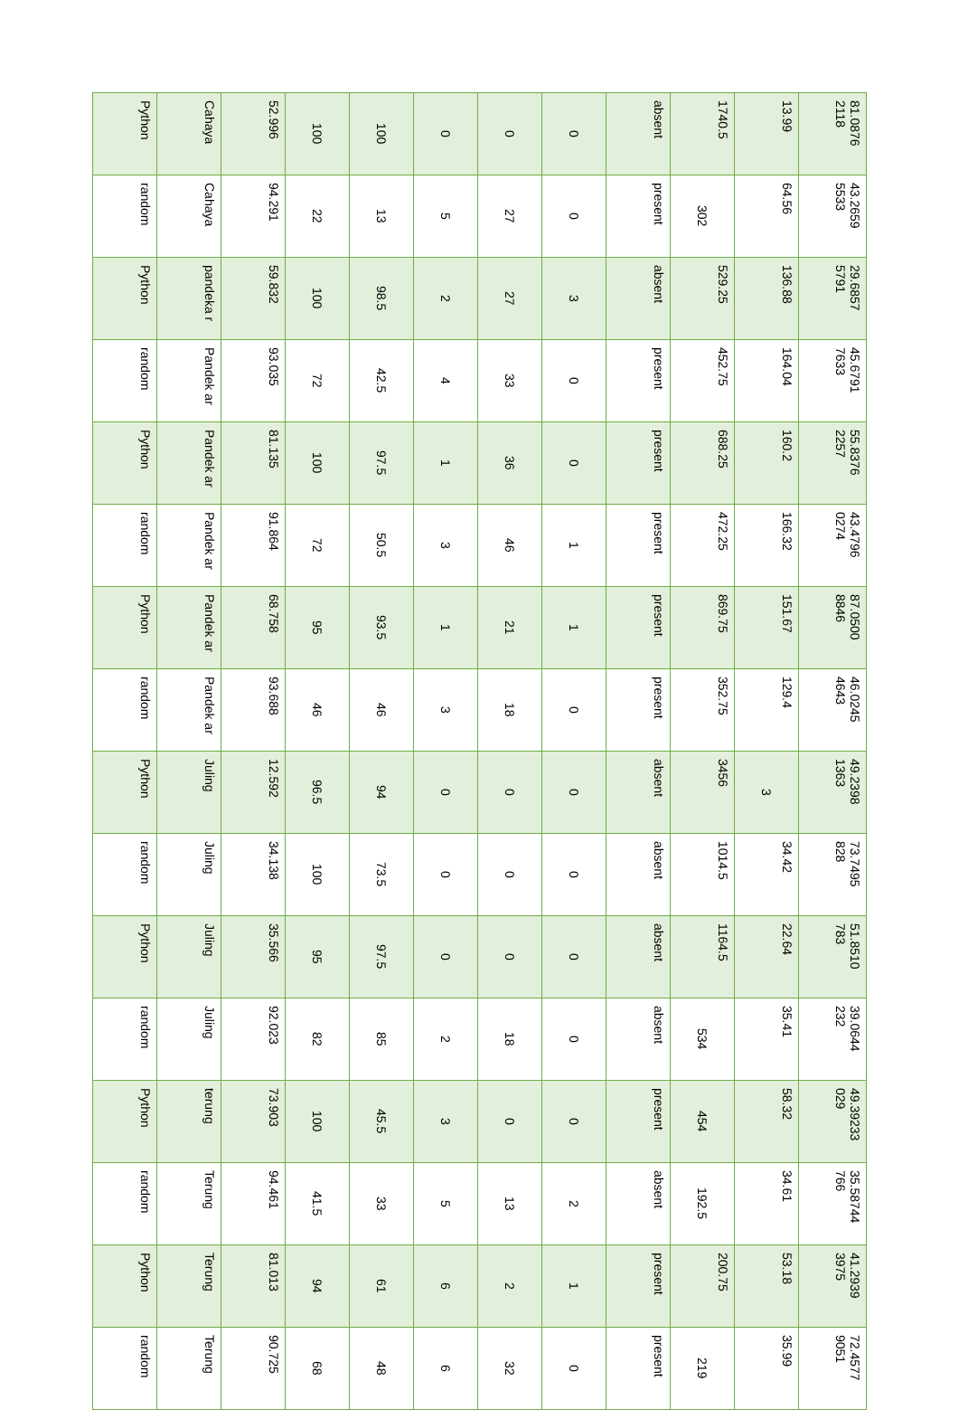| Python | Cahaya | 52.996 | 100 | 100 | 0 | 0 | 0 | absent | 1740.5 | 13.99 | 81.0876 2118 |
| random | Cahaya | 94.291 | 22 | 13 | 5 | 27 | 0 | present | 302 | 64.56 | 43.2659 5533 |
| Python | pandeka r | 59.832 | 100 | 98.5 | 2 | 27 | 3 | absent | 529.25 | 136.88 | 29.6857 5791 |
| random | Pandek ar | 93.035 | 72 | 42.5 | 4 | 33 | 0 | present | 452.75 | 164.04 | 45.6791 7633 |
| Python | Pandek ar | 81.135 | 100 | 97.5 | 1 | 36 | 0 | present | 688.25 | 160.2 | 55.8376 2257 |
| random | Pandek ar | 91.864 | 72 | 50.5 | 3 | 46 | 1 | present | 472.25 | 166.32 | 43.4796 0274 |
| Python | Pandek ar | 68.758 | 95 | 93.5 | 1 | 21 | 1 | present | 869.75 | 151.67 | 87.0500 8846 |
| random | Pandek ar | 93.688 | 46 | 46 | 3 | 18 | 0 | present | 352.75 | 129.4 | 46.0245 4643 |
| Python | Juling | 12.592 | 96.5 | 94 | 0 | 0 | 0 | absent | 3456 | 3 | 49.2398 1363 |
| random | Juling | 34.138 | 100 | 73.5 | 0 | 0 | 0 | absent | 1014.5 | 34.42 | 73.7495 828 |
| Python | Juling | 35.566 | 95 | 97.5 | 0 | 0 | 0 | absent | 1164.5 | 22.64 | 51.8510 783 |
| random | Juling | 92.023 | 82 | 85 | 2 | 18 | 0 | absent | 534 | 35.41 | 39.0644 232 |
| Python | terung | 73.903 | 100 | 45.5 | 3 | 0 | 0 | present | 454 | 58.32 | 49.39233 029 |
| random | Terung | 94.461 | 41.5 | 33 | 5 | 13 | 2 | absent | 192.5 | 34.61 | 35.58744 766 |
| Python | Terung | 81.013 | 94 | 61 | 6 | 2 | 1 | present | 200.75 | 53.18 | 41.2939 3975 |
| random | Terung | 90.725 | 68 | 48 | 6 | 32 | 0 | present | 219 | 35.99 | 72.4577 9051 |